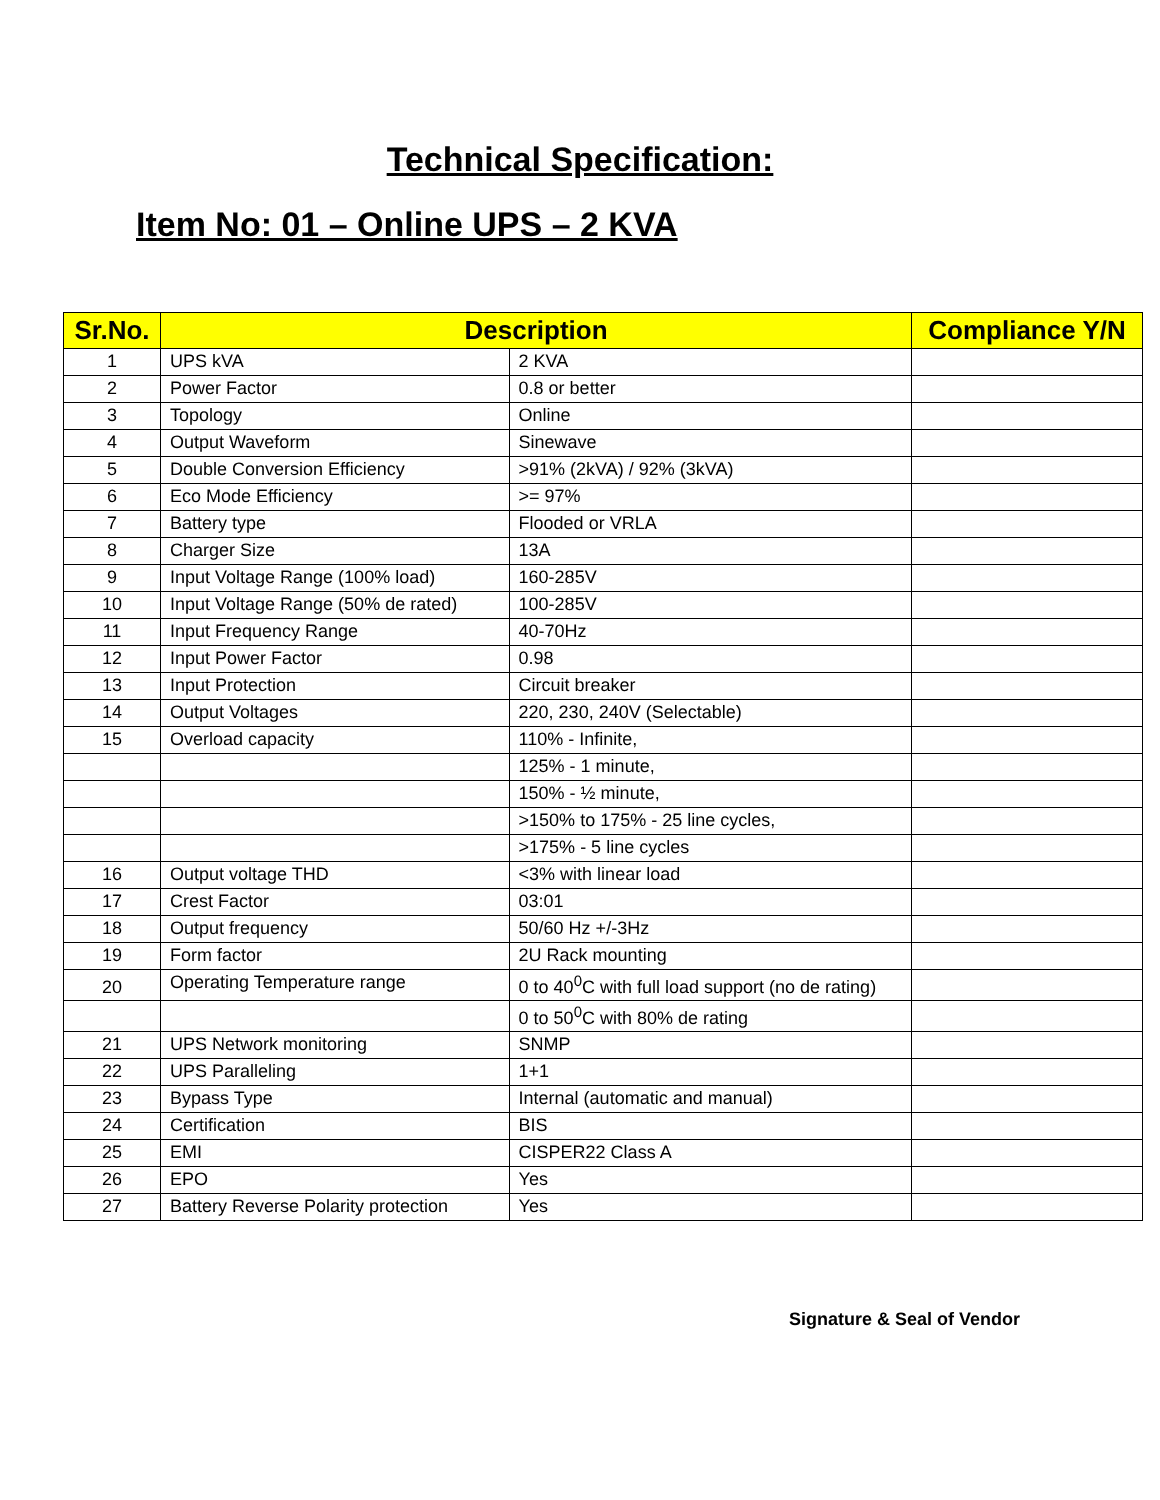Technical Specification:
Item No: 01 – Online UPS – 2 KVA
| Sr.No. | Description | | Compliance Y/N |
| --- | --- | --- | --- |
| 1 | UPS kVA | 2 KVA | |
| 2 | Power Factor | 0.8 or better | |
| 3 | Topology | Online | |
| 4 | Output Waveform | Sinewave | |
| 5 | Double Conversion Efficiency | >91% (2kVA) / 92% (3kVA) | |
| 6 | Eco Mode Efficiency | >= 97% | |
| 7 | Battery type | Flooded or VRLA | |
| 8 | Charger Size | 13A | |
| 9 | Input Voltage Range (100% load) | 160-285V | |
| 10 | Input Voltage Range (50% de rated) | 100-285V | |
| 11 | Input Frequency Range | 40-70Hz | |
| 12 | Input Power Factor | 0.98 | |
| 13 | Input Protection | Circuit breaker | |
| 14 | Output Voltages | 220, 230, 240V (Selectable) | |
| 15 | Overload capacity | 110% - Infinite, | |
| | | 125% - 1 minute, | |
| | | 150% - ½ minute, | |
| | | >150% to 175% - 25 line cycles, | |
| | | >175% - 5 line cycles | |
| 16 | Output voltage THD | <3% with linear load | |
| 17 | Crest Factor | 03:01 | |
| 18 | Output frequency | 50/60 Hz +/-3Hz | |
| 19 | Form factor | 2U Rack mounting | |
| 20 | Operating Temperature range | 0 to 40<sup>0</sup>C with full load support (no de rating) | |
| | | 0 to 50<sup>0</sup>C with 80% de rating | |
| 21 | UPS Network monitoring | SNMP | |
| 22 | UPS Paralleling | 1+1 | |
| 23 | Bypass Type | Internal (automatic and manual) | |
| 24 | Certification | BIS | |
| 25 | EMI | CISPER22 Class A | |
| 26 | EPO | Yes | |
| 27 | Battery Reverse Polarity protection | Yes | |
Signature & Seal of Vendor